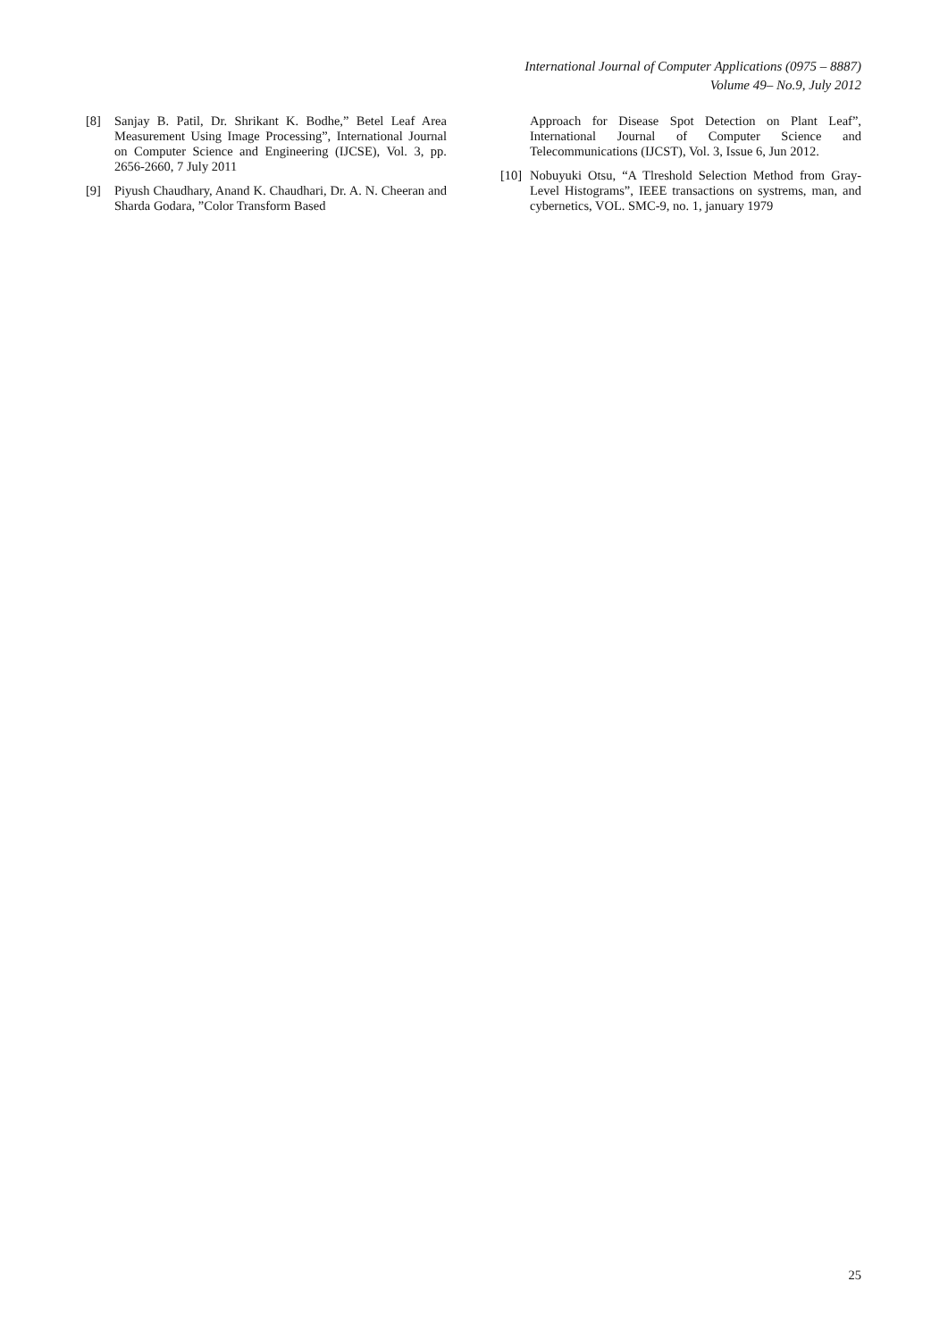International Journal of Computer Applications (0975 – 8887)
Volume 49– No.9, July 2012
[8] Sanjay B. Patil, Dr. Shrikant K. Bodhe,” Betel Leaf Area Measurement Using Image Processing”, International Journal on Computer Science and Engineering (IJCSE), Vol. 3, pp. 2656-2660, 7 July 2011
[9] Piyush Chaudhary, Anand K. Chaudhari, Dr. A. N. Cheeran and Sharda Godara, ”Color Transform Based
Approach for Disease Spot Detection on Plant Leaf”, International Journal of Computer Science and Telecommunications (IJCST), Vol. 3, Issue 6, Jun 2012.
[10] Nobuyuki Otsu, “A Tlreshold Selection Method from Gray-Level Histograms”, IEEE transactions on systrems, man, and cybernetics, VOL. SMC-9, no. 1, january 1979
25